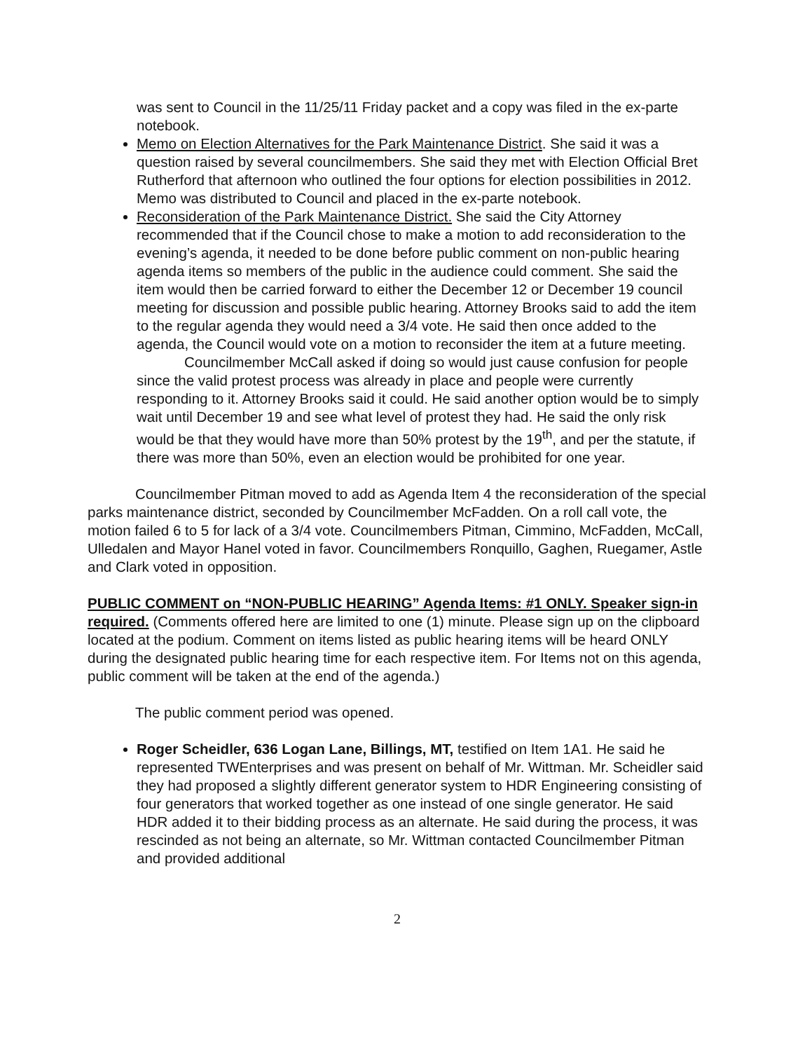was sent to Council in the 11/25/11 Friday packet and a copy was filed in the ex-parte notebook.
Memo on Election Alternatives for the Park Maintenance District. She said it was a question raised by several councilmembers. She said they met with Election Official Bret Rutherford that afternoon who outlined the four options for election possibilities in 2012. Memo was distributed to Council and placed in the ex-parte notebook.
Reconsideration of the Park Maintenance District. She said the City Attorney recommended that if the Council chose to make a motion to add reconsideration to the evening’s agenda, it needed to be done before public comment on non-public hearing agenda items so members of the public in the audience could comment. She said the item would then be carried forward to either the December 12 or December 19 council meeting for discussion and possible public hearing. Attorney Brooks said to add the item to the regular agenda they would need a 3/4 vote. He said then once added to the agenda, the Council would vote on a motion to reconsider the item at a future meeting.
Councilmember McCall asked if doing so would just cause confusion for people since the valid protest process was already in place and people were currently responding to it. Attorney Brooks said it could. He said another option would be to simply wait until December 19 and see what level of protest they had. He said the only risk would be that they would have more than 50% protest by the 19<sup>th</sup>, and per the statute, if there was more than 50%, even an election would be prohibited for one year.
Councilmember Pitman moved to add as Agenda Item 4 the reconsideration of the special parks maintenance district, seconded by Councilmember McFadden. On a roll call vote, the motion failed 6 to 5 for lack of a 3/4 vote. Councilmembers Pitman, Cimmino, McFadden, McCall, Ulledalen and Mayor Hanel voted in favor. Councilmembers Ronquillo, Gaghen, Ruegamer, Astle and Clark voted in opposition.
PUBLIC COMMENT on “NON-PUBLIC HEARING” Agenda Items: #1 ONLY. Speaker sign-in required. (Comments offered here are limited to one (1) minute. Please sign up on the clipboard located at the podium. Comment on items listed as public hearing items will be heard ONLY during the designated public hearing time for each respective item. For Items not on this agenda, public comment will be taken at the end of the agenda.)
The public comment period was opened.
Roger Scheidler, 636 Logan Lane, Billings, MT, testified on Item 1A1. He said he represented TWEnterprises and was present on behalf of Mr. Wittman. Mr. Scheidler said they had proposed a slightly different generator system to HDR Engineering consisting of four generators that worked together as one instead of one single generator. He said HDR added it to their bidding process as an alternate. He said during the process, it was rescinded as not being an alternate, so Mr. Wittman contacted Councilmember Pitman and provided additional
2